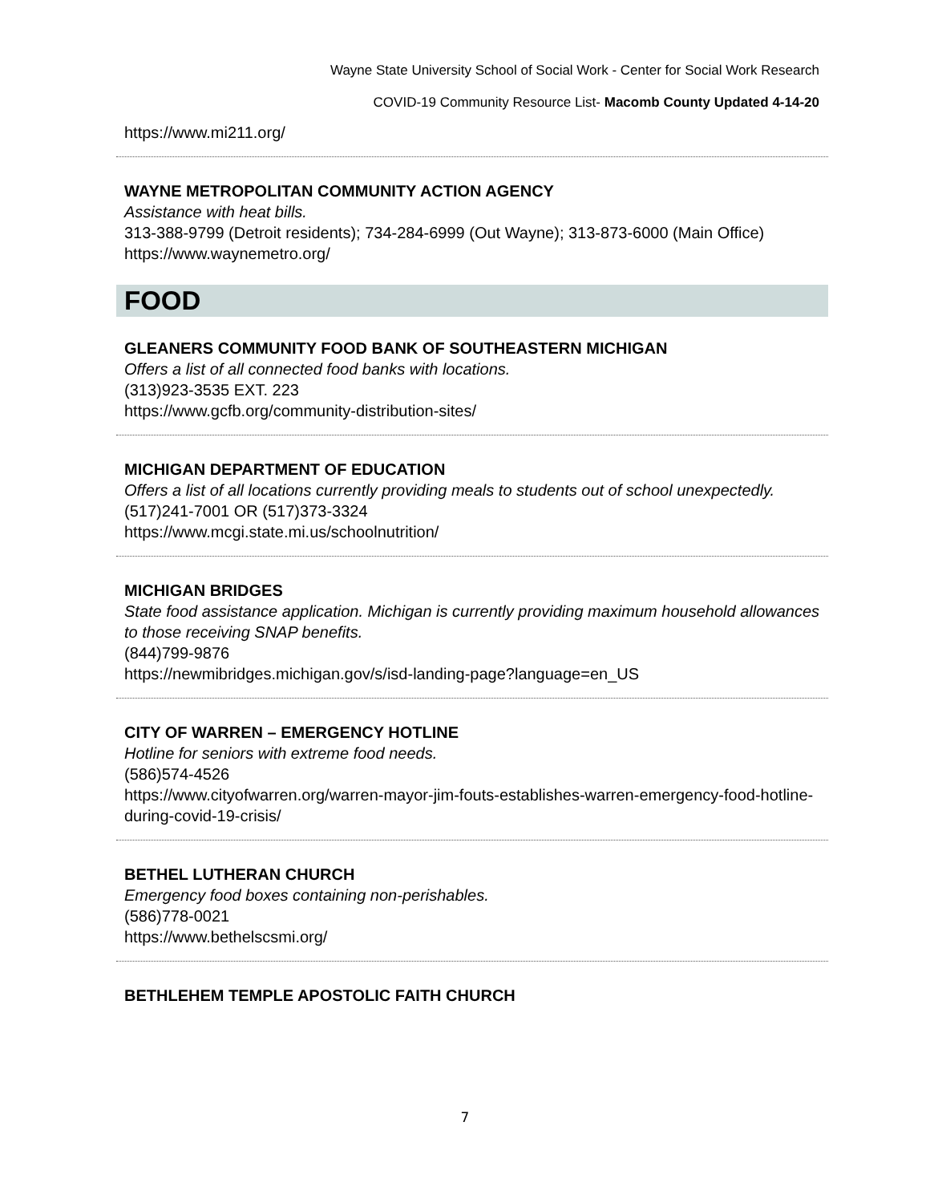Wayne State University School of Social Work - Center for Social Work Research
COVID-19 Community Resource List- Macomb County Updated 4-14-20
https://www.mi211.org/
WAYNE METROPOLITAN COMMUNITY ACTION AGENCY
Assistance with heat bills.
313-388-9799 (Detroit residents); 734-284-6999 (Out Wayne); 313-873-6000 (Main Office)
https://www.waynemetro.org/
FOOD
GLEANERS COMMUNITY FOOD BANK OF SOUTHEASTERN MICHIGAN
Offers a list of all connected food banks with locations.
(313)923-3535 EXT. 223
https://www.gcfb.org/community-distribution-sites/
MICHIGAN DEPARTMENT OF EDUCATION
Offers a list of all locations currently providing meals to students out of school unexpectedly.
(517)241-7001 OR (517)373-3324
https://www.mcgi.state.mi.us/schoolnutrition/
MICHIGAN BRIDGES
State food assistance application. Michigan is currently providing maximum household allowances to those receiving SNAP benefits.
(844)799-9876
https://newmibridges.michigan.gov/s/isd-landing-page?language=en_US
CITY OF WARREN – EMERGENCY HOTLINE
Hotline for seniors with extreme food needs.
(586)574-4526
https://www.cityofwarren.org/warren-mayor-jim-fouts-establishes-warren-emergency-food-hotline-during-covid-19-crisis/
BETHEL LUTHERAN CHURCH
Emergency food boxes containing non-perishables.
(586)778-0021
https://www.bethelscsmi.org/
BETHLEHEM TEMPLE APOSTOLIC FAITH CHURCH
7